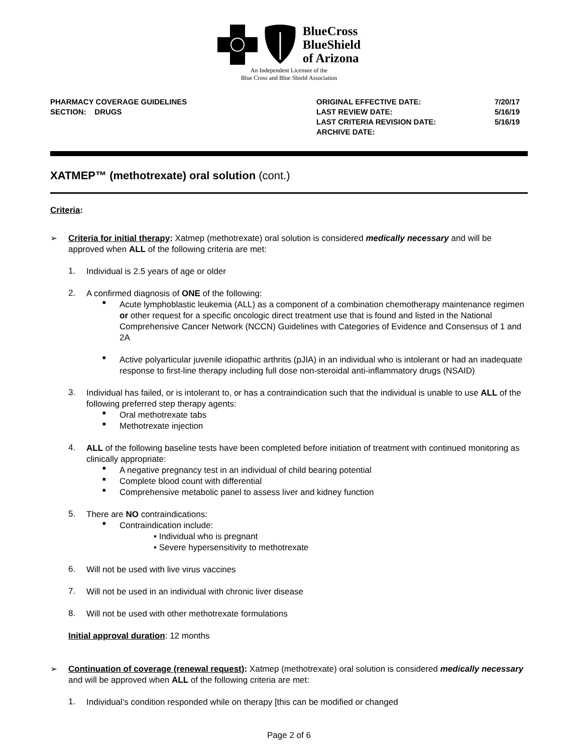BlueCross
BlueShield
of Arizona
An Independent Licensee of the
Blue Cross and Blue Shield Association
PHARMACY COVERAGE GUIDELINES
SECTION: DRUGS
ORIGINAL EFFECTIVE DATE:
LAST REVIEW DATE:
LAST CRITERIA REVISION DATE:
ARCHIVE DATE:
7/20/17
5/16/19
5/16/19
XATMEP™ (methotrexate) oral solution (cont.)
Criteria:
➢
Criteria for initial therapy: Xatmep (methotrexate) oral solution is considered medically necessary and will be approved when ALL of the following criteria are met:
1.
Individual is 2.5 years of age or older
2.
A confirmed diagnosis of ONE of the following:
■
Acute lymphoblastic leukemia (ALL) as a component of a combination chemotherapy maintenance regimen or other request for a specific oncologic direct treatment use that is found and listed in the National Comprehensive Cancer Network (NCCN) Guidelines with Categories of Evidence and Consensus of 1 and 2A
■
Active polyarticular juvenile idiopathic arthritis (pJIA) in an individual who is intolerant or had an inadequate response to first-line therapy including full dose non-steroidal anti-inflammatory drugs (NSAID)
3.
Individual has failed, or is intolerant to, or has a contraindication such that the individual is unable to use ALL of the following preferred step therapy agents:
■
Oral methotrexate tabs
■
Methotrexate injection
4.
ALL of the following baseline tests have been completed before initiation of treatment with continued monitoring as clinically appropriate:
■
A negative pregnancy test in an individual of child bearing potential
■
Complete blood count with differential
■
Comprehensive metabolic panel to assess liver and kidney function
5.
There are NO contraindications:
■
Contraindication include:
• Individual who is pregnant
• Severe hypersensitivity to methotrexate
6.
Will not be used with live virus vaccines
7.
Will not be used in an individual with chronic liver disease
8.
Will not be used with other methotrexate formulations
Initial approval duration: 12 months
➢
Continuation of coverage (renewal request): Xatmep (methotrexate) oral solution is considered medically necessary and will be approved when ALL of the following criteria are met:
1.
Individual’s condition responded while on therapy [this can be modified or changed
Page 2 of 6